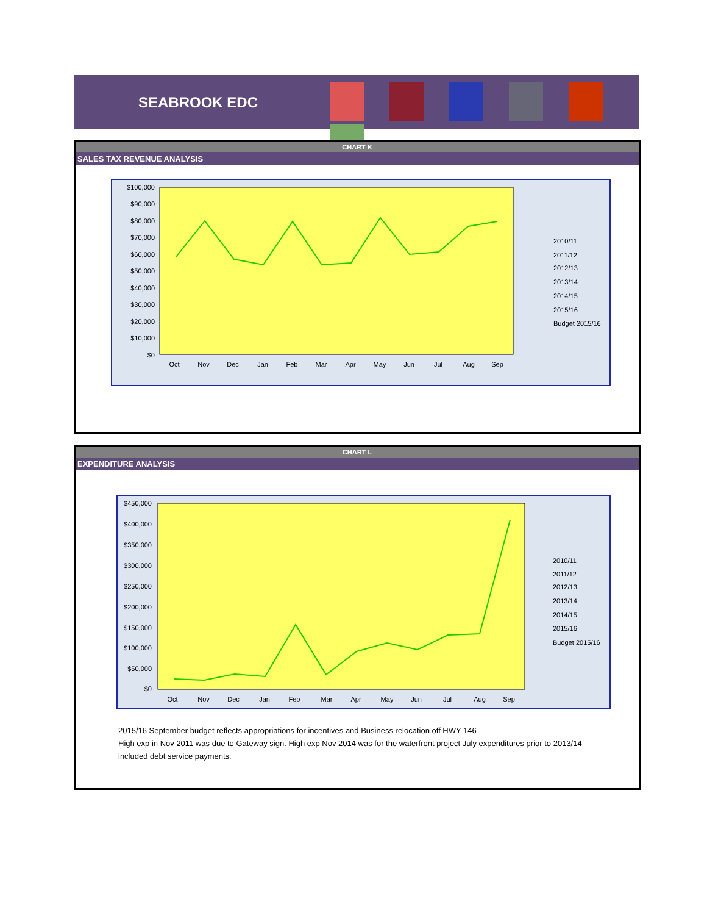SEABROOK EDC
CHART K
SALES TAX REVENUE ANALYSIS
$100,000
$90,000
$80,000
$70,000
$60,000
$50,000
$40,000
$30,000
$20,000
$10,000
$0
Oct
Nov
Dec
Jan
Feb
Mar
Apr
May
Jun
Jul
Aug
Sep
2010/11
2011/12
2012/13
2013/14
2014/15
2015/16
Budget 2015/16
CHART L
EXPENDITURE ANALYSIS
$450,000
$400,000
$350,000
$300,000
$250,000
$200,000
$150,000
$100,000
$50,000
$0
Oct
Nov
Dec
Jan
Feb
Mar
Apr
May
Jun
Jul
Aug
Sep
2010/11
2011/12
2012/13
2013/14
2014/15
2015/16
Budget 2015/16
2015/16 September budget reflects appropriations for incentives and Business relocation off HWY 146
High exp in Nov 2011 was due to Gateway sign. High exp Nov 2014 was for the waterfront project July expenditures prior to 2013/14 included debt service payments.